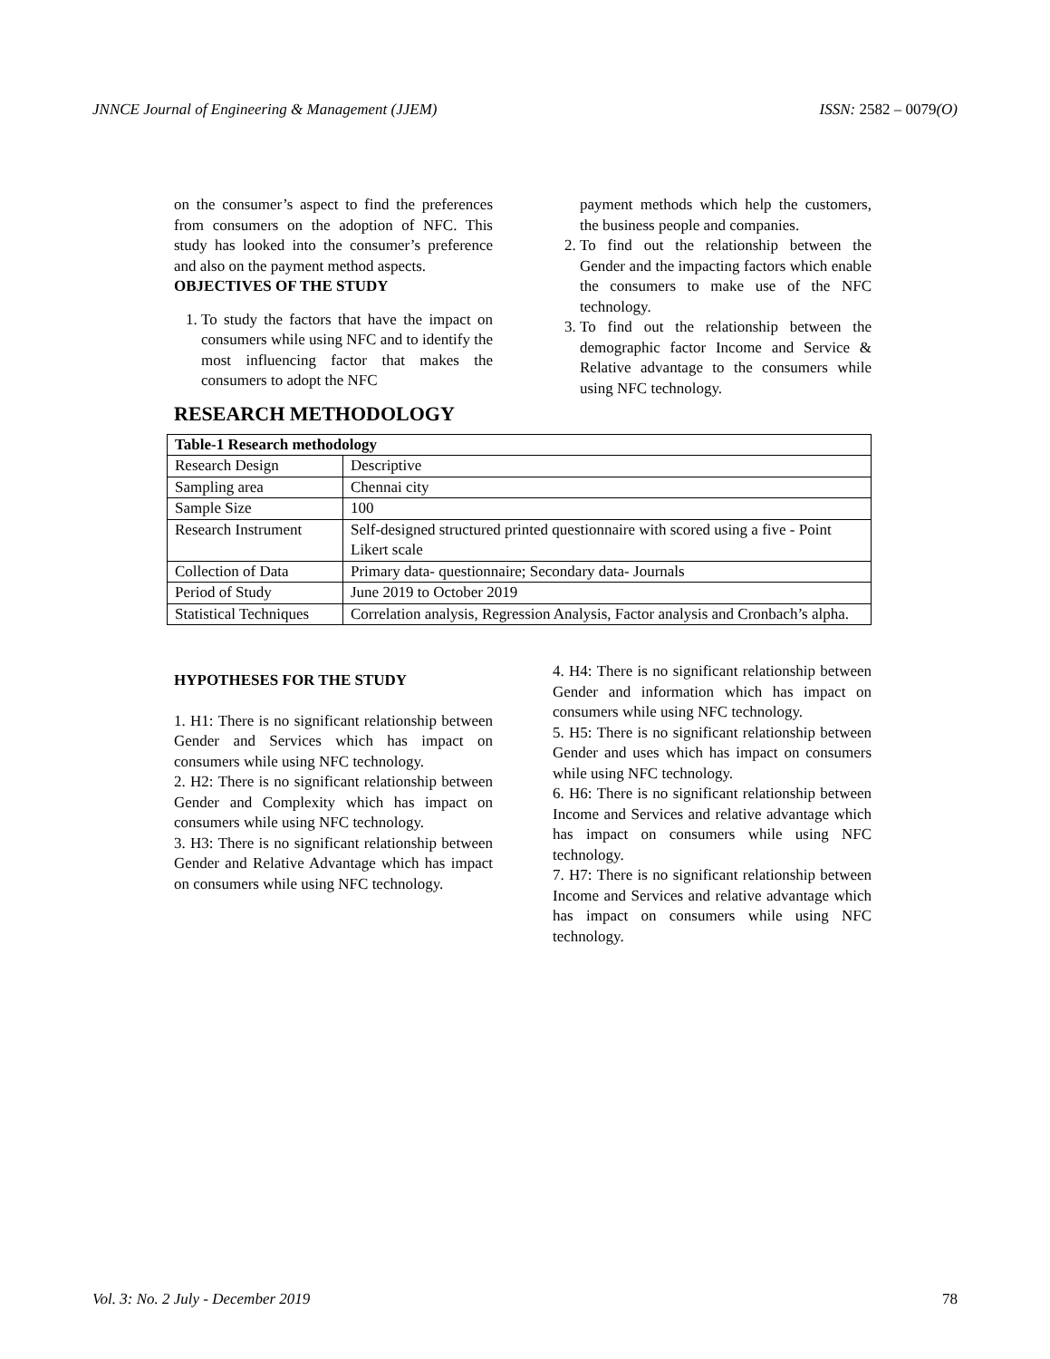JNNCE Journal of Engineering & Management (JJEM) ISSN: 2582 – 0079(O)
on the consumer’s aspect to find the preferences from consumers on the adoption of NFC. This study has looked into the consumer’s preference and also on the payment method aspects.
OBJECTIVES OF THE STUDY
1. To study the factors that have the impact on consumers while using NFC and to identify the most influencing factor that makes the consumers to adopt the NFC
payment methods which help the customers, the business people and companies.
2. To find out the relationship between the Gender and the impacting factors which enable the consumers to make use of the NFC technology.
3. To find out the relationship between the demographic factor Income and Service & Relative advantage to the consumers while using NFC technology.
RESEARCH METHODOLOGY
| Table-1 Research methodology | |
| Research Design | Descriptive |
| Sampling area | Chennai city |
| Sample Size | 100 |
| Research Instrument | Self-designed structured printed questionnaire with scored using a five - Point Likert scale |
| Collection of Data | Primary data- questionnaire; Secondary data- Journals |
| Period of Study | June 2019 to October 2019 |
| Statistical Techniques | Correlation analysis, Regression Analysis, Factor analysis and Cronbach’s alpha. |
HYPOTHESES FOR THE STUDY
1. H1: There is no significant relationship between Gender and Services which has impact on consumers while using NFC technology.
2. H2: There is no significant relationship between Gender and Complexity which has impact on consumers while using NFC technology.
3. H3: There is no significant relationship between Gender and Relative Advantage which has impact on consumers while using NFC technology.
4. H4: There is no significant relationship between Gender and information which has impact on consumers while using NFC technology.
5. H5: There is no significant relationship between Gender and uses which has impact on consumers while using NFC technology.
6. H6: There is no significant relationship between Income and Services and relative advantage which has impact on consumers while using NFC technology.
7. H7: There is no significant relationship between Income and Services and relative advantage which has impact on consumers while using NFC technology.
Vol. 3: No. 2 July - December 2019 78